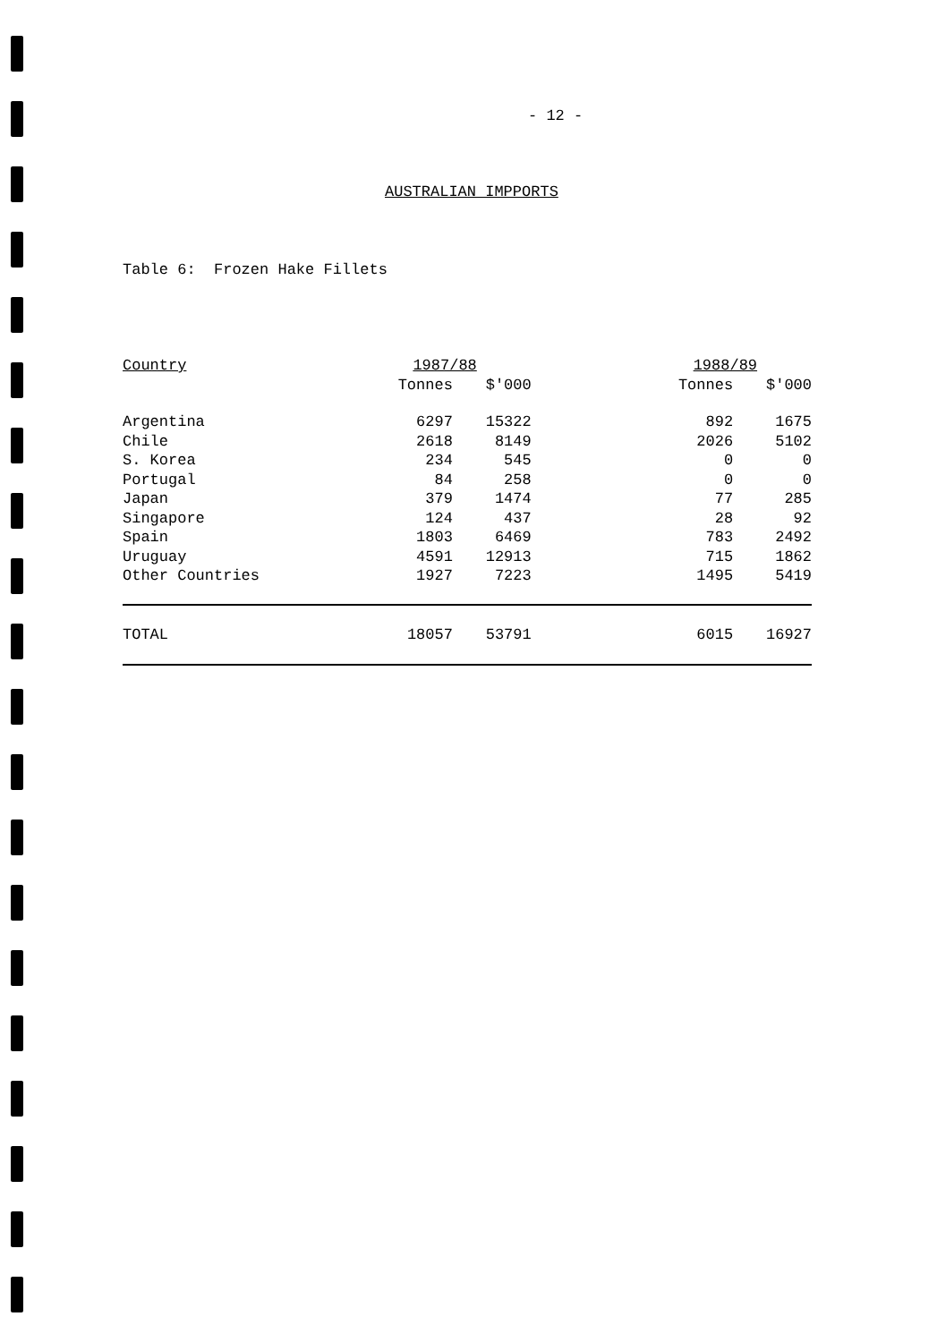- 12 -
AUSTRALIAN IMPPORTS
Table 6: Frozen Hake Fillets
| Country | 1987/88 | | | 1988/89 | |
| --- | --- | --- | --- | --- | --- |
| | Tonnes | $'000 | | Tonnes | $'000 |
| Argentina | 6297 | 15322 | | 892 | 1675 |
| Chile | 2618 | 8149 | | 2026 | 5102 |
| S. Korea | 234 | 545 | | 0 | 0 |
| Portugal | 84 | 258 | | 0 | 0 |
| Japan | 379 | 1474 | | 77 | 285 |
| Singapore | 124 | 437 | | 28 | 92 |
| Spain | 1803 | 6469 | | 783 | 2492 |
| Uruguay | 4591 | 12913 | | 715 | 1862 |
| Other Countries | 1927 | 7223 | | 1495 | 5419 |
| TOTAL | 18057 | 53791 | | 6015 | 16927 |